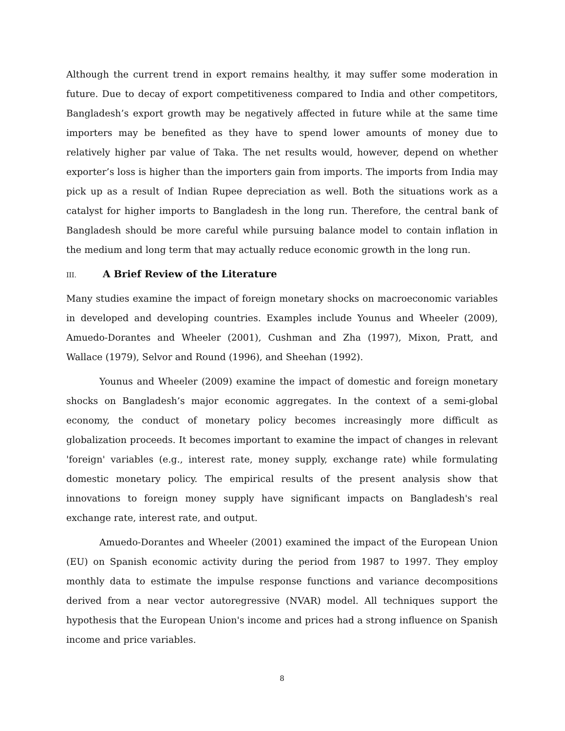Although the current trend in export remains healthy, it may suffer some moderation in future. Due to decay of export competitiveness compared to India and other competitors, Bangladesh’s export growth may be negatively affected in future while at the same time importers may be benefited as they have to spend lower amounts of money due to relatively higher par value of Taka. The net results would, however, depend on whether exporter’s loss is higher than the importers gain from imports. The imports from India may pick up as a result of Indian Rupee depreciation as well. Both the situations work as a catalyst for higher imports to Bangladesh in the long run. Therefore, the central bank of Bangladesh should be more careful while pursuing balance model to contain inflation in the medium and long term that may actually reduce economic growth in the long run.
III. A Brief Review of the Literature
Many studies examine the impact of foreign monetary shocks on macroeconomic variables in developed and developing countries. Examples include Younus and Wheeler (2009), Amuedo-Dorantes and Wheeler (2001), Cushman and Zha (1997), Mixon, Pratt, and Wallace (1979), Selvor and Round (1996), and Sheehan (1992).
Younus and Wheeler (2009) examine the impact of domestic and foreign monetary shocks on Bangladesh’s major economic aggregates. In the context of a semi-global economy, the conduct of monetary policy becomes increasingly more difficult as globalization proceeds. It becomes important to examine the impact of changes in relevant 'foreign' variables (e.g., interest rate, money supply, exchange rate) while formulating domestic monetary policy. The empirical results of the present analysis show that innovations to foreign money supply have significant impacts on Bangladesh's real exchange rate, interest rate, and output.
Amuedo-Dorantes and Wheeler (2001) examined the impact of the European Union (EU) on Spanish economic activity during the period from 1987 to 1997. They employ monthly data to estimate the impulse response functions and variance decompositions derived from a near vector autoregressive (NVAR) model. All techniques support the hypothesis that the European Union's income and prices had a strong influence on Spanish income and price variables.
8